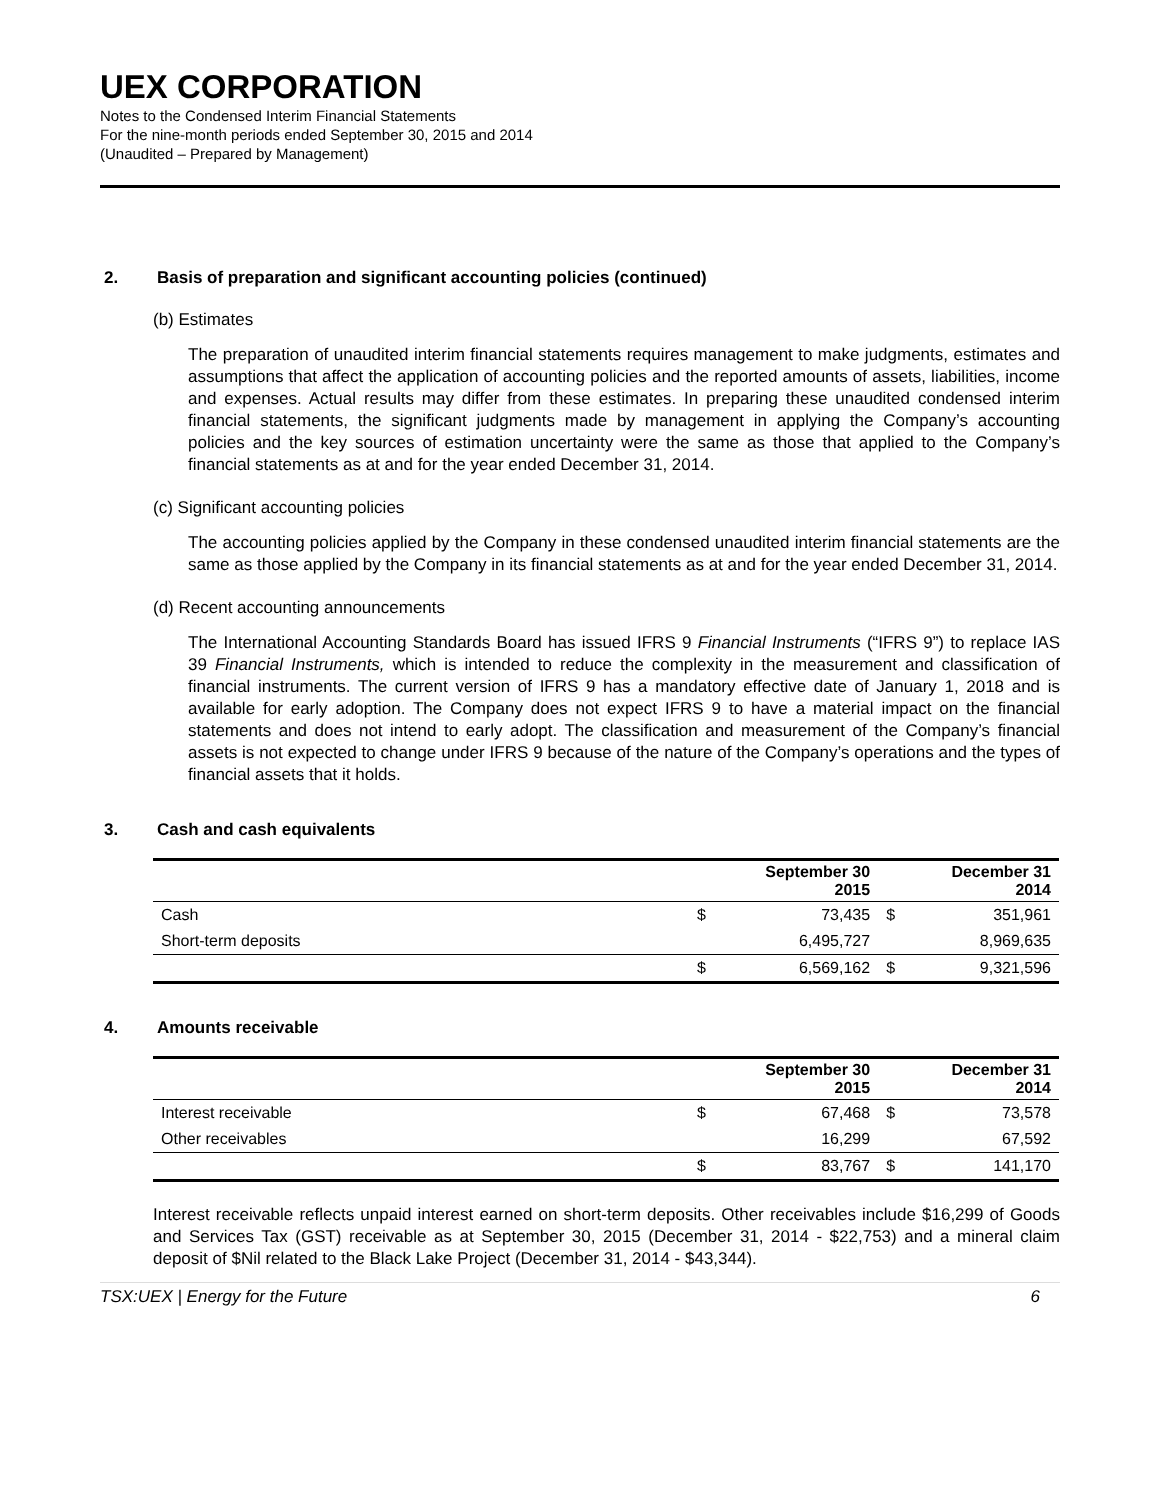UEX CORPORATION
Notes to the Condensed Interim Financial Statements
For the nine-month periods ended September 30, 2015 and 2014
(Unaudited – Prepared by Management)
2. Basis of preparation and significant accounting policies (continued)
(b) Estimates
The preparation of unaudited interim financial statements requires management to make judgments, estimates and assumptions that affect the application of accounting policies and the reported amounts of assets, liabilities, income and expenses. Actual results may differ from these estimates. In preparing these unaudited condensed interim financial statements, the significant judgments made by management in applying the Company’s accounting policies and the key sources of estimation uncertainty were the same as those that applied to the Company’s financial statements as at and for the year ended December 31, 2014.
(c) Significant accounting policies
The accounting policies applied by the Company in these condensed unaudited interim financial statements are the same as those applied by the Company in its financial statements as at and for the year ended December 31, 2014.
(d) Recent accounting announcements
The International Accounting Standards Board has issued IFRS 9 Financial Instruments (“IFRS 9”) to replace IAS 39 Financial Instruments, which is intended to reduce the complexity in the measurement and classification of financial instruments. The current version of IFRS 9 has a mandatory effective date of January 1, 2018 and is available for early adoption. The Company does not expect IFRS 9 to have a material impact on the financial statements and does not intend to early adopt. The classification and measurement of the Company’s financial assets is not expected to change under IFRS 9 because of the nature of the Company’s operations and the types of financial assets that it holds.
3. Cash and cash equivalents
| | September 30 2015 | | December 31 2014 | |
| --- | --- | --- | --- | --- |
| Cash | $ | 73,435 | $ | 351,961 |
| Short-term deposits | | 6,495,727 | | 8,969,635 |
| | $ | 6,569,162 | $ | 9,321,596 |
4. Amounts receivable
| | September 30 2015 | | December 31 2014 | |
| --- | --- | --- | --- | --- |
| Interest receivable | $ | 67,468 | $ | 73,578 |
| Other receivables | | 16,299 | | 67,592 |
| | $ | 83,767 | $ | 141,170 |
Interest receivable reflects unpaid interest earned on short-term deposits. Other receivables include $16,299 of Goods and Services Tax (GST) receivable as at September 30, 2015 (December 31, 2014 - $22,753) and a mineral claim deposit of $Nil related to the Black Lake Project (December 31, 2014 - $43,344).
TSX:UEX | Energy for the Future 6